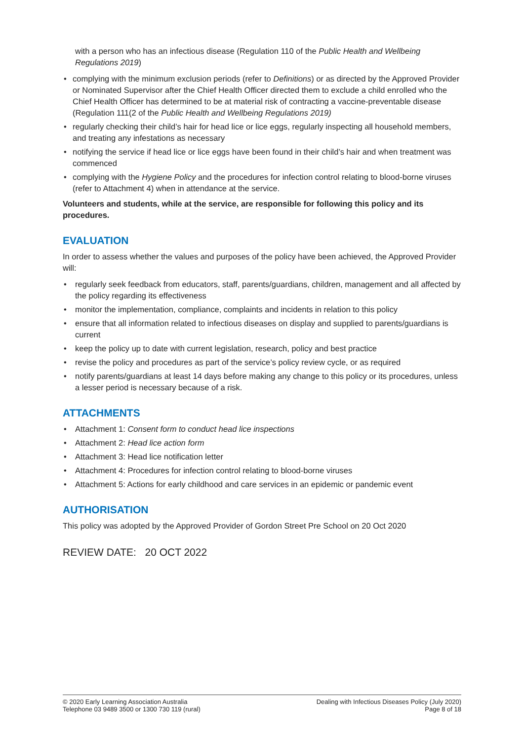with a person who has an infectious disease (Regulation 110 of the Public Health and Wellbeing Regulations 2019)
• complying with the minimum exclusion periods (refer to Definitions) or as directed by the Approved Provider or Nominated Supervisor after the Chief Health Officer directed them to exclude a child enrolled who the Chief Health Officer has determined to be at material risk of contracting a vaccine-preventable disease (Regulation 111(2 of the Public Health and Wellbeing Regulations 2019)
• regularly checking their child’s hair for head lice or lice eggs, regularly inspecting all household members, and treating any infestations as necessary
• notifying the service if head lice or lice eggs have been found in their child’s hair and when treatment was commenced
• complying with the Hygiene Policy and the procedures for infection control relating to blood-borne viruses (refer to Attachment 4) when in attendance at the service.
Volunteers and students, while at the service, are responsible for following this policy and its procedures.
EVALUATION
In order to assess whether the values and purposes of the policy have been achieved, the Approved Provider will:
• regularly seek feedback from educators, staff, parents/guardians, children, management and all affected by the policy regarding its effectiveness
• monitor the implementation, compliance, complaints and incidents in relation to this policy
• ensure that all information related to infectious diseases on display and supplied to parents/guardians is current
• keep the policy up to date with current legislation, research, policy and best practice
• revise the policy and procedures as part of the service’s policy review cycle, or as required
• notify parents/guardians at least 14 days before making any change to this policy or its procedures, unless a lesser period is necessary because of a risk.
ATTACHMENTS
• Attachment 1: Consent form to conduct head lice inspections
• Attachment 2: Head lice action form
• Attachment 3: Head lice notification letter
• Attachment 4: Procedures for infection control relating to blood-borne viruses
• Attachment 5: Actions for early childhood and care services in an epidemic or pandemic event
AUTHORISATION
This policy was adopted by the Approved Provider of Gordon Street Pre School on 20 Oct 2020
REVIEW DATE: 20 OCT 2022
© 2020 Early Learning Association Australia
Telephone 03 9489 3500 or 1300 730 119 (rural)
Dealing with Infectious Diseases Policy (July 2020)
Page 8 of 18